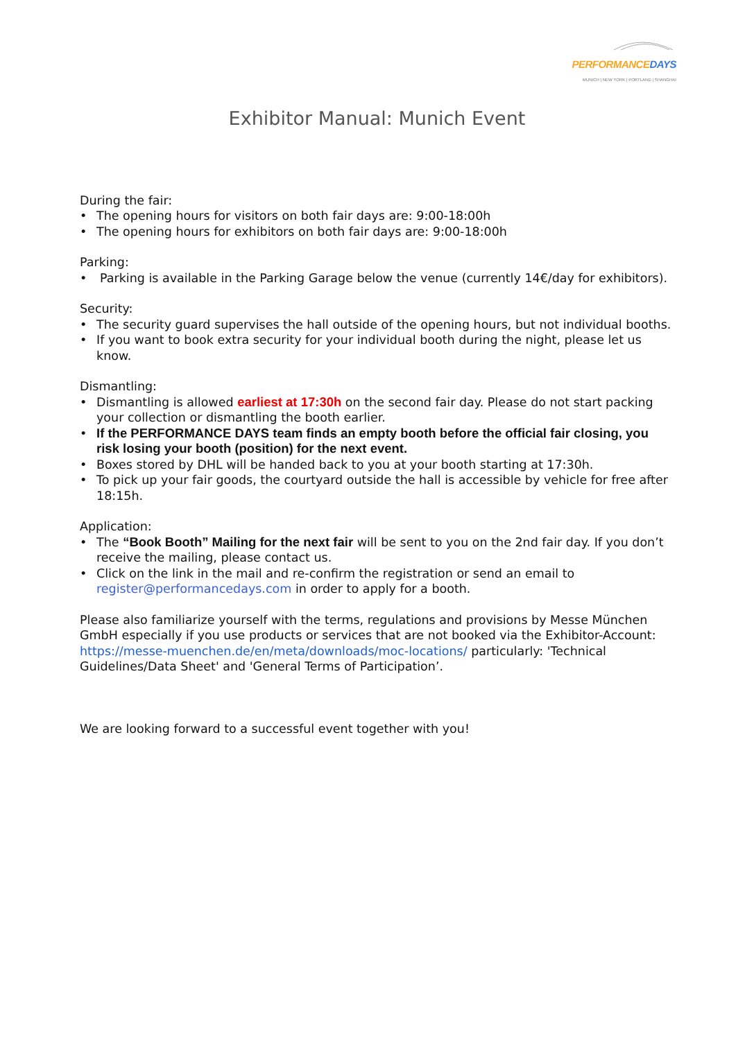PERFORMANCE DAYS
MUNICH | NEW YORK | PORTLAND | SHANGHAI
Exhibitor Manual: Munich Event
During the fair:
• The opening hours for visitors on both fair days are: 9:00-18:00h
• The opening hours for exhibitors on both fair days are: 9:00-18:00h
Parking:
• Parking is available in the Parking Garage below the venue (currently 14€/day for exhibitors).
Security:
• The security guard supervises the hall outside of the opening hours, but not individual booths.
• If you want to book extra security for your individual booth during the night, please let us know.
Dismantling:
• Dismantling is allowed earliest at 17:30h on the second fair day. Please do not start packing your collection or dismantling the booth earlier.
• If the PERFORMANCE DAYS team finds an empty booth before the official fair closing, you risk losing your booth (position) for the next event.
• Boxes stored by DHL will be handed back to you at your booth starting at 17:30h.
• To pick up your fair goods, the courtyard outside the hall is accessible by vehicle for free after 18:15h.
Application:
• The “Book Booth” Mailing for the next fair will be sent to you on the 2nd fair day. If you don’t receive the mailing, please contact us.
• Click on the link in the mail and re-confirm the registration or send an email to register@performancedays.com in order to apply for a booth.
Please also familiarize yourself with the terms, regulations and provisions by Messe München GmbH especially if you use products or services that are not booked via the Exhibitor-Account: https://messe-muenchen.de/en/meta/downloads/moc-locations/ particularly: 'Technical Guidelines/Data Sheet' and 'General Terms of Participation’.
We are looking forward to a successful event together with you!